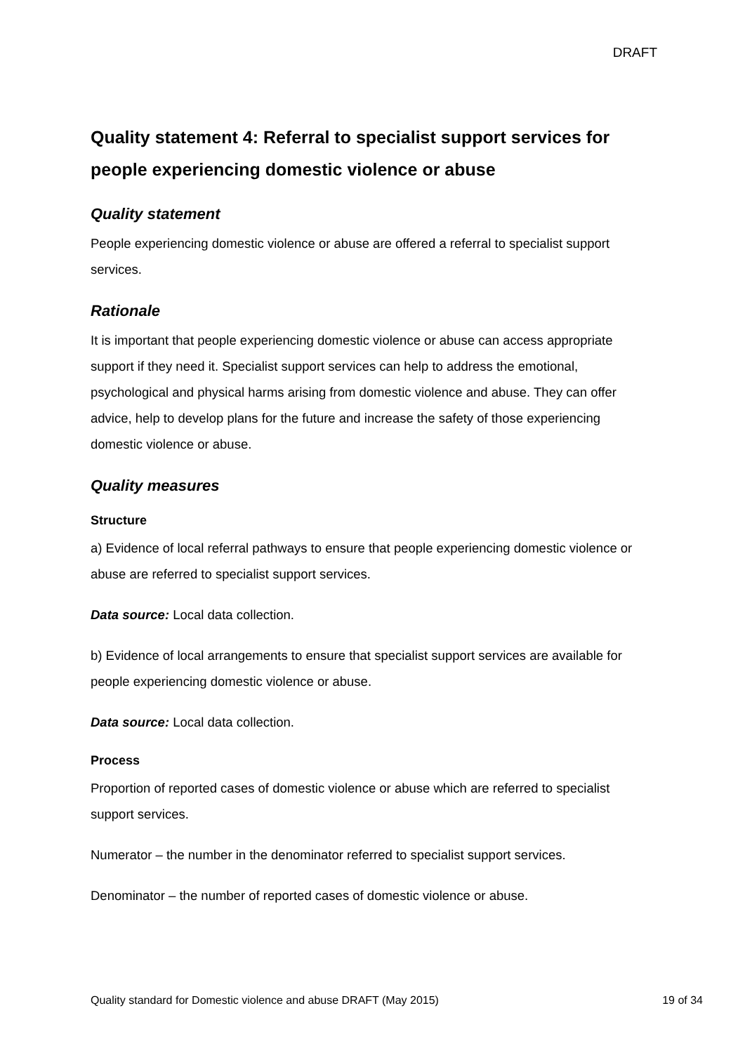DRAFT
Quality statement 4: Referral to specialist support services for people experiencing domestic violence or abuse
Quality statement
People experiencing domestic violence or abuse are offered a referral to specialist support services.
Rationale
It is important that people experiencing domestic violence or abuse can access appropriate support if they need it. Specialist support services can help to address the emotional, psychological and physical harms arising from domestic violence and abuse. They can offer advice, help to develop plans for the future and increase the safety of those experiencing domestic violence or abuse.
Quality measures
Structure
a) Evidence of local referral pathways to ensure that people experiencing domestic violence or abuse are referred to specialist support services.
Data source: Local data collection.
b) Evidence of local arrangements to ensure that specialist support services are available for people experiencing domestic violence or abuse.
Data source: Local data collection.
Process
Proportion of reported cases of domestic violence or abuse which are referred to specialist support services.
Numerator – the number in the denominator referred to specialist support services.
Denominator – the number of reported cases of domestic violence or abuse.
Quality standard for Domestic violence and abuse DRAFT (May 2015) 19 of 34